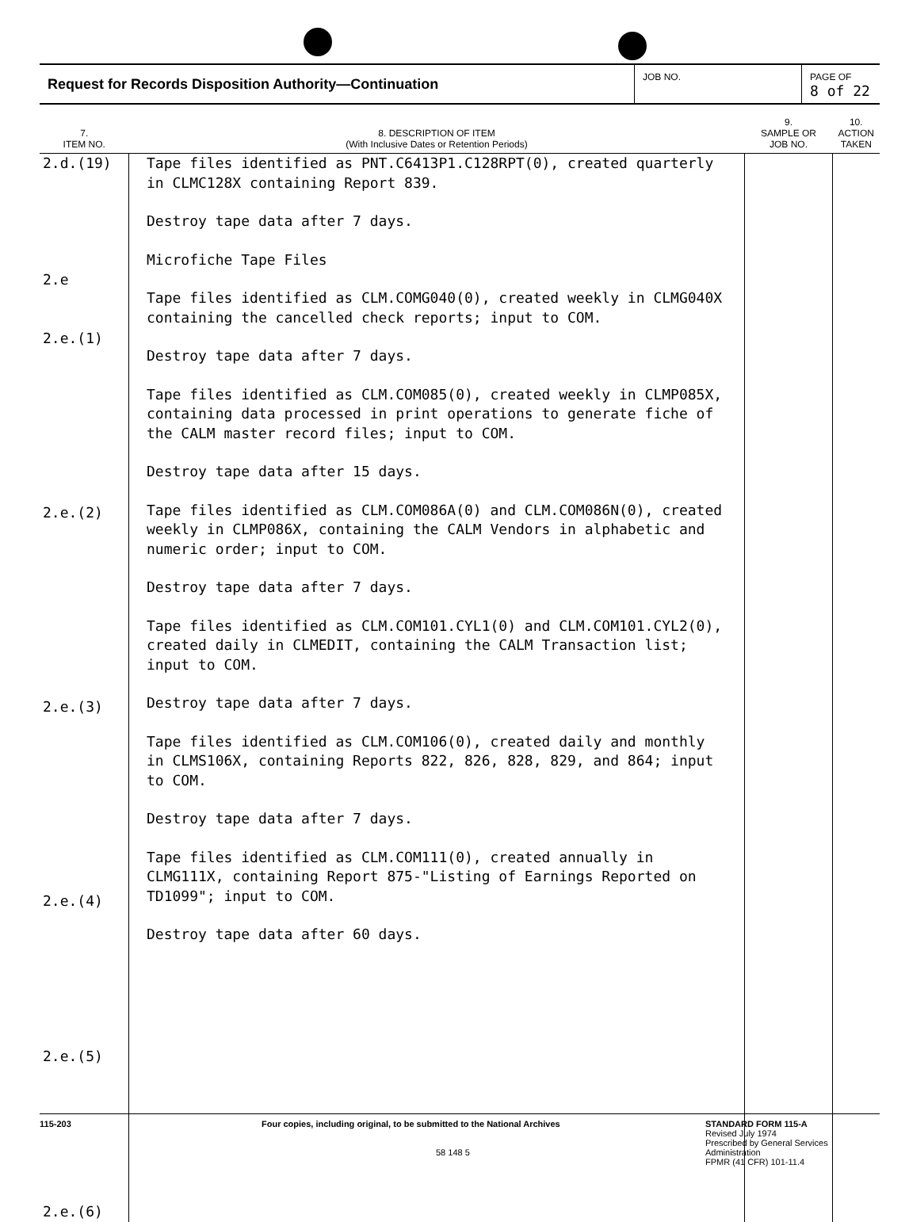Request for Records Disposition Authority—Continuation
JOB NO. PAGE OF
8 of 22
| 7. ITEM NO. | 8. DESCRIPTION OF ITEM (With Inclusive Dates or Retention Periods) | 9. SAMPLE OR JOB NO. | 10. ACTION TAKEN |
| --- | --- | --- | --- |
| 2.d.(19) 2.e 2.e.(1) 2.e.(2) 2.e.(3) 2.e.(4) 2.e.(5) 2.e.(6) | Tape files identified as PNT.C6413P1.C128RPT(0), created quarterly in CLMC128X containing Report 839. Destroy tape data after 7 days. Microfiche Tape Files Tape files identified as CLM.COMG040(0), created weekly in CLMG040X containing the cancelled check reports; input to COM. Destroy tape data after 7 days. Tape files identified as CLM.COM085(0), created weekly in CLMP085X, containing data processed in print operations to generate fiche of the CALM master record files; input to COM. Destroy tape data after 15 days. Tape files identified as CLM.COM086A(0) and CLM.COM086N(0), created weekly in CLMP086X, containing the CALM Vendors in alphabetic and numeric order; input to COM. Destroy tape data after 7 days. Tape files identified as CLM.COM101.CYL1(0) and CLM.COM101.CYL2(0), created daily in CLMEDIT, containing the CALM Transaction list; input to COM. Destroy tape data after 7 days. Tape files identified as CLM.COM106(0), created daily and monthly in CLMS106X, containing Reports 822, 826, 828, 829, and 864; input to COM. Destroy tape data after 7 days. Tape files identified as CLM.COM111(0), created annually in CLMG111X, containing Report 875-"Listing of Earnings Reported on TD1099"; input to COM. Destroy tape data after 60 days. | | |
115-203 Four copies, including original, to be submitted to the National Archives
58 148 5
STANDARD FORM 115-A
Revised July 1974
Prescribed by General Services
Administration
FPMR (41 CFR) 101-11.4